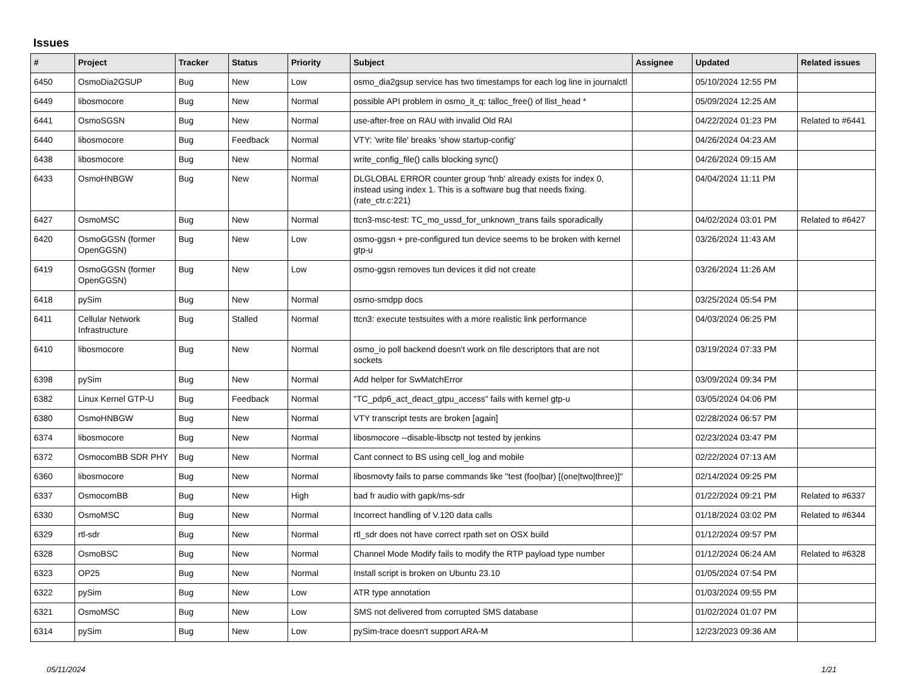Issues
| # | Project | Tracker | Status | Priority | Subject | Assignee | Updated | Related issues |
| --- | --- | --- | --- | --- | --- | --- | --- | --- |
| 6450 | OsmoDia2GSUP | Bug | New | Low | osmo_dia2gsup service has two timestamps for each log line in journalctl | | 05/10/2024 12:55 PM | |
| 6449 | libosmocore | Bug | New | Normal | possible API problem in osmo_it_q: talloc_free() of llist_head * | | 05/09/2024 12:25 AM | |
| 6441 | OsmoSGSN | Bug | New | Normal | use-after-free on RAU with invalid Old RAI | | 04/22/2024 01:23 PM | Related to #6441 |
| 6440 | libosmocore | Bug | Feedback | Normal | VTY: 'write file' breaks 'show startup-config' | | 04/26/2024 04:23 AM | |
| 6438 | libosmocore | Bug | New | Normal | write_config_file() calls blocking sync() | | 04/26/2024 09:15 AM | |
| 6433 | OsmoHNBGW | Bug | New | Normal | DLGLOBAL ERROR counter group 'hnb' already exists for index 0, instead using index 1. This is a software bug that needs fixing. (rate_ctr.c:221) | | 04/04/2024 11:11 PM | |
| 6427 | OsmoMSC | Bug | New | Normal | ttcn3-msc-test: TC_mo_ussd_for_unknown_trans fails sporadically | | 04/02/2024 03:01 PM | Related to #6427 |
| 6420 | OsmoGGSN (former OpenGGSN) | Bug | New | Low | osmo-ggsn + pre-configured tun device seems to be broken with kernel gtp-u | | 03/26/2024 11:43 AM | |
| 6419 | OsmoGGSN (former OpenGGSN) | Bug | New | Low | osmo-ggsn removes tun devices it did not create | | 03/26/2024 11:26 AM | |
| 6418 | pySim | Bug | New | Normal | osmo-smdpp docs | | 03/25/2024 05:54 PM | |
| 6411 | Cellular Network Infrastructure | Bug | Stalled | Normal | ttcn3: execute testsuites with a more realistic link performance | | 04/03/2024 06:25 PM | |
| 6410 | libosmocore | Bug | New | Normal | osmo_io poll backend doesn't work on file descriptors that are not sockets | | 03/19/2024 07:33 PM | |
| 6398 | pySim | Bug | New | Normal | Add helper for SwMatchError | | 03/09/2024 09:34 PM | |
| 6382 | Linux Kernel GTP-U | Bug | Feedback | Normal | "TC_pdp6_act_deact_gtpu_access" fails with kernel gtp-u | | 03/05/2024 04:06 PM | |
| 6380 | OsmoHNBGW | Bug | New | Normal | VTY transcript tests are broken [again] | | 02/28/2024 06:57 PM | |
| 6374 | libosmocore | Bug | New | Normal | libosmocore --disable-libsctp not tested by jenkins | | 02/23/2024 03:47 PM | |
| 6372 | OsmocomBB SDR PHY | Bug | New | Normal | Cant connect to BS using cell_log and mobile | | 02/22/2024 07:13 AM | |
| 6360 | libosmocore | Bug | New | Normal | libosmovty fails to parse commands like "test (foo/bar) [(one/two/three)]" | | 02/14/2024 09:25 PM | |
| 6337 | OsmocomBB | Bug | New | High | bad fr audio with gapk/ms-sdr | | 01/22/2024 09:21 PM | Related to #6337 |
| 6330 | OsmoMSC | Bug | New | Normal | Incorrect handling of V.120 data calls | | 01/18/2024 03:02 PM | Related to #6344 |
| 6329 | rtl-sdr | Bug | New | Normal | rtl_sdr does not have correct rpath set on OSX build | | 01/12/2024 09:57 PM | |
| 6328 | OsmoBSC | Bug | New | Normal | Channel Mode Modify fails to modify the RTP payload type number | | 01/12/2024 06:24 AM | Related to #6328 |
| 6323 | OP25 | Bug | New | Normal | Install script is broken on Ubuntu 23.10 | | 01/05/2024 07:54 PM | |
| 6322 | pySim | Bug | New | Low | ATR type annotation | | 01/03/2024 09:55 PM | |
| 6321 | OsmoMSC | Bug | New | Low | SMS not delivered from corrupted SMS database | | 01/02/2024 01:07 PM | |
| 6314 | pySim | Bug | New | Low | pySim-trace doesn't support ARA-M | | 12/23/2023 09:36 AM | |
05/11/2024 1/21